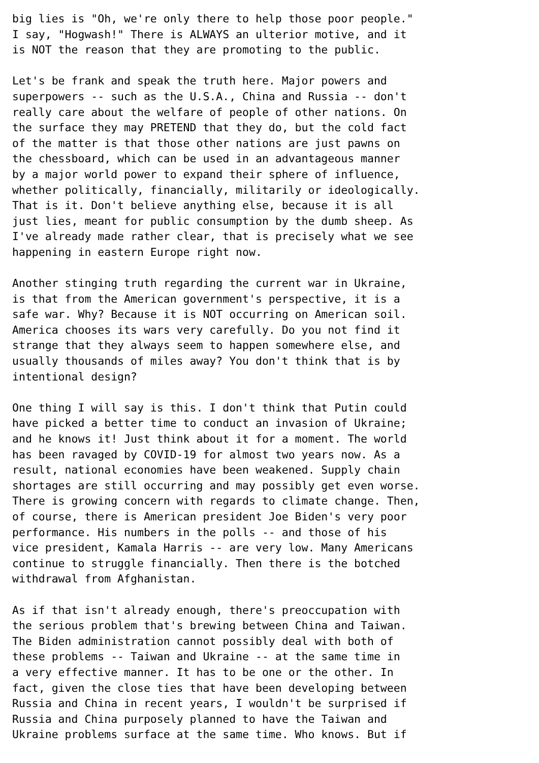big lies is "Oh, we're only there to help those poor people."
I say, "Hogwash!" There is ALWAYS an ulterior motive, and it
is NOT the reason that they are promoting to the public.

Let's be frank and speak the truth here. Major powers and
superpowers -- such as the U.S.A., China and Russia -- don't
really care about the welfare of people of other nations. On
the surface they may PRETEND that they do, but the cold fact
of the matter is that those other nations are just pawns on
the chessboard, which can be used in an advantageous manner
by a major world power to expand their sphere of influence,
whether politically, financially, militarily or ideologically.
That is it. Don't believe anything else, because it is all
just lies, meant for public consumption by the dumb sheep. As
I've already made rather clear, that is precisely what we see
happening in eastern Europe right now.

Another stinging truth regarding the current war in Ukraine,
is that from the American government's perspective, it is a
safe war. Why? Because it is NOT occurring on American soil.
America chooses its wars very carefully. Do you not find it
strange that they always seem to happen somewhere else, and
usually thousands of miles away? You don't think that is by
intentional design?

One thing I will say is this. I don't think that Putin could
have picked a better time to conduct an invasion of Ukraine;
and he knows it! Just think about it for a moment. The world
has been ravaged by COVID-19 for almost two years now. As a
result, national economies have been weakened. Supply chain
shortages are still occurring and may possibly get even worse.
There is growing concern with regards to climate change. Then,
of course, there is American president Joe Biden's very poor
performance. His numbers in the polls -- and those of his
vice president, Kamala Harris -- are very low. Many Americans
continue to struggle financially. Then there is the botched
withdrawal from Afghanistan.

As if that isn't already enough, there's preoccupation with
the serious problem that's brewing between China and Taiwan.
The Biden administration cannot possibly deal with both of
these problems -- Taiwan and Ukraine -- at the same time in
a very effective manner. It has to be one or the other. In
fact, given the close ties that have been developing between
Russia and China in recent years, I wouldn't be surprised if
Russia and China purposely planned to have the Taiwan and
Ukraine problems surface at the same time. Who knows. But if